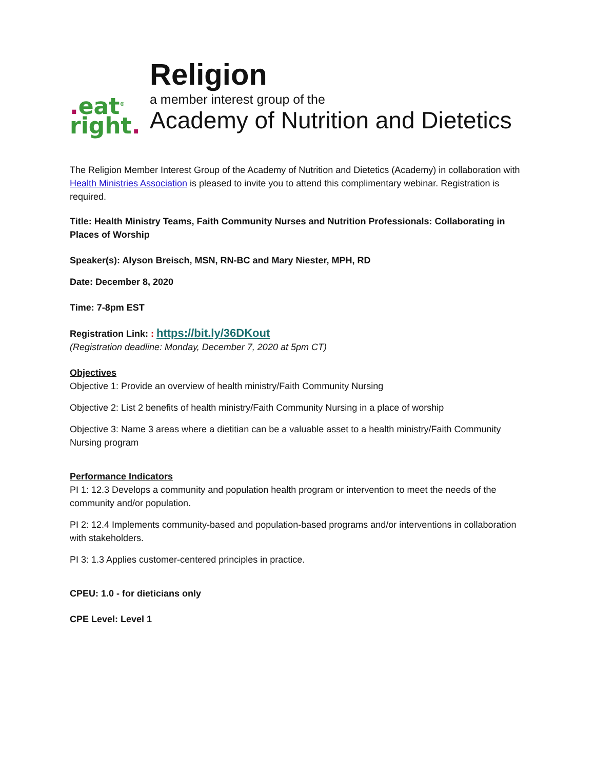. eat<sup>®</sup>
right.
Religion
a member interest group of the
Academy of Nutrition and Dietetics
The Religion Member Interest Group of the Academy of Nutrition and Dietetics (Academy) in collaboration with Health Ministries Association is pleased to invite you to attend this complimentary webinar. Registration is required.
Title: Health Ministry Teams, Faith Community Nurses and Nutrition Professionals: Collaborating in Places of Worship
Speaker(s): Alyson Breisch, MSN, RN-BC and Mary Niester, MPH, RD
Date: December 8, 2020
Time: 7-8pm EST
Registration Link: : https://bit.ly/36DKout
(Registration deadline: Monday, December 7, 2020 at 5pm CT)
Objectives
Objective 1: Provide an overview of health ministry/Faith Community Nursing
Objective 2: List 2 benefits of health ministry/Faith Community Nursing in a place of worship
Objective 3: Name 3 areas where a dietitian can be a valuable asset to a health ministry/Faith Community Nursing program
Performance Indicators
PI 1: 12.3 Develops a community and population health program or intervention to meet the needs of the community and/or population.
PI 2: 12.4 Implements community-based and population-based programs and/or interventions in collaboration with stakeholders.
PI 3: 1.3 Applies customer-centered principles in practice.
CPEU: 1.0 - for dieticians only
CPE Level: Level 1